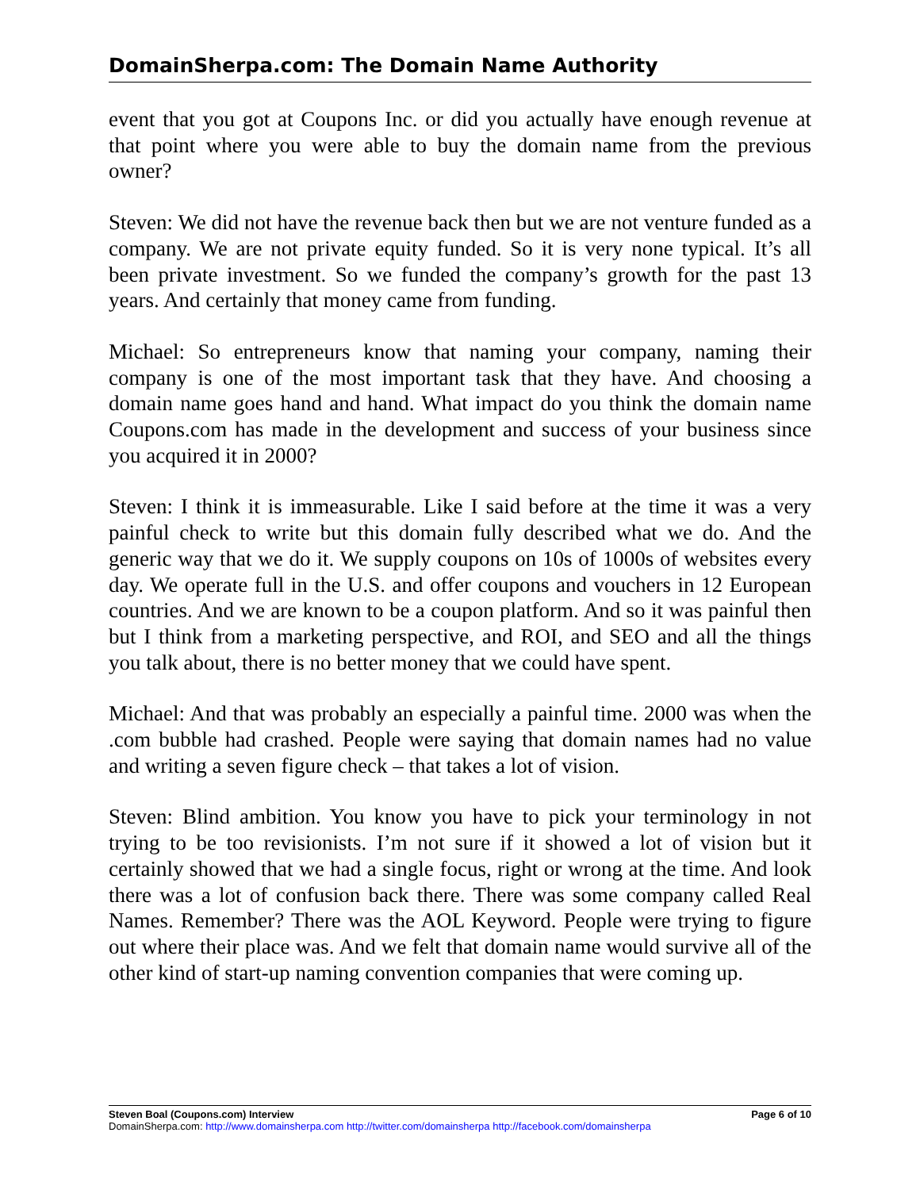DomainSherpa.com: The Domain Name Authority
event that you got at Coupons Inc. or did you actually have enough revenue at that point where you were able to buy the domain name from the previous owner?
Steven: We did not have the revenue back then but we are not venture funded as a company. We are not private equity funded. So it is very none typical. It’s all been private investment. So we funded the company’s growth for the past 13 years. And certainly that money came from funding.
Michael: So entrepreneurs know that naming your company, naming their company is one of the most important task that they have. And choosing a domain name goes hand and hand. What impact do you think the domain name Coupons.com has made in the development and success of your business since you acquired it in 2000?
Steven: I think it is immeasurable. Like I said before at the time it was a very painful check to write but this domain fully described what we do. And the generic way that we do it. We supply coupons on 10s of 1000s of websites every day. We operate full in the U.S. and offer coupons and vouchers in 12 European countries. And we are known to be a coupon platform. And so it was painful then but I think from a marketing perspective, and ROI, and SEO and all the things you talk about, there is no better money that we could have spent.
Michael: And that was probably an especially a painful time. 2000 was when the .com bubble had crashed. People were saying that domain names had no value and writing a seven figure check – that takes a lot of vision.
Steven: Blind ambition. You know you have to pick your terminology in not trying to be too revisionists. I’m not sure if it showed a lot of vision but it certainly showed that we had a single focus, right or wrong at the time. And look there was a lot of confusion back there. There was some company called Real Names. Remember? There was the AOL Keyword. People were trying to figure out where their place was. And we felt that domain name would survive all of the other kind of start-up naming convention companies that were coming up.
Steven Boal (Coupons.com) Interview Page 6 of 10
DomainSherpa.com: http://www.domainsherpa.com http://twitter.com/domainsherpa http://facebook.com/domainsherpa